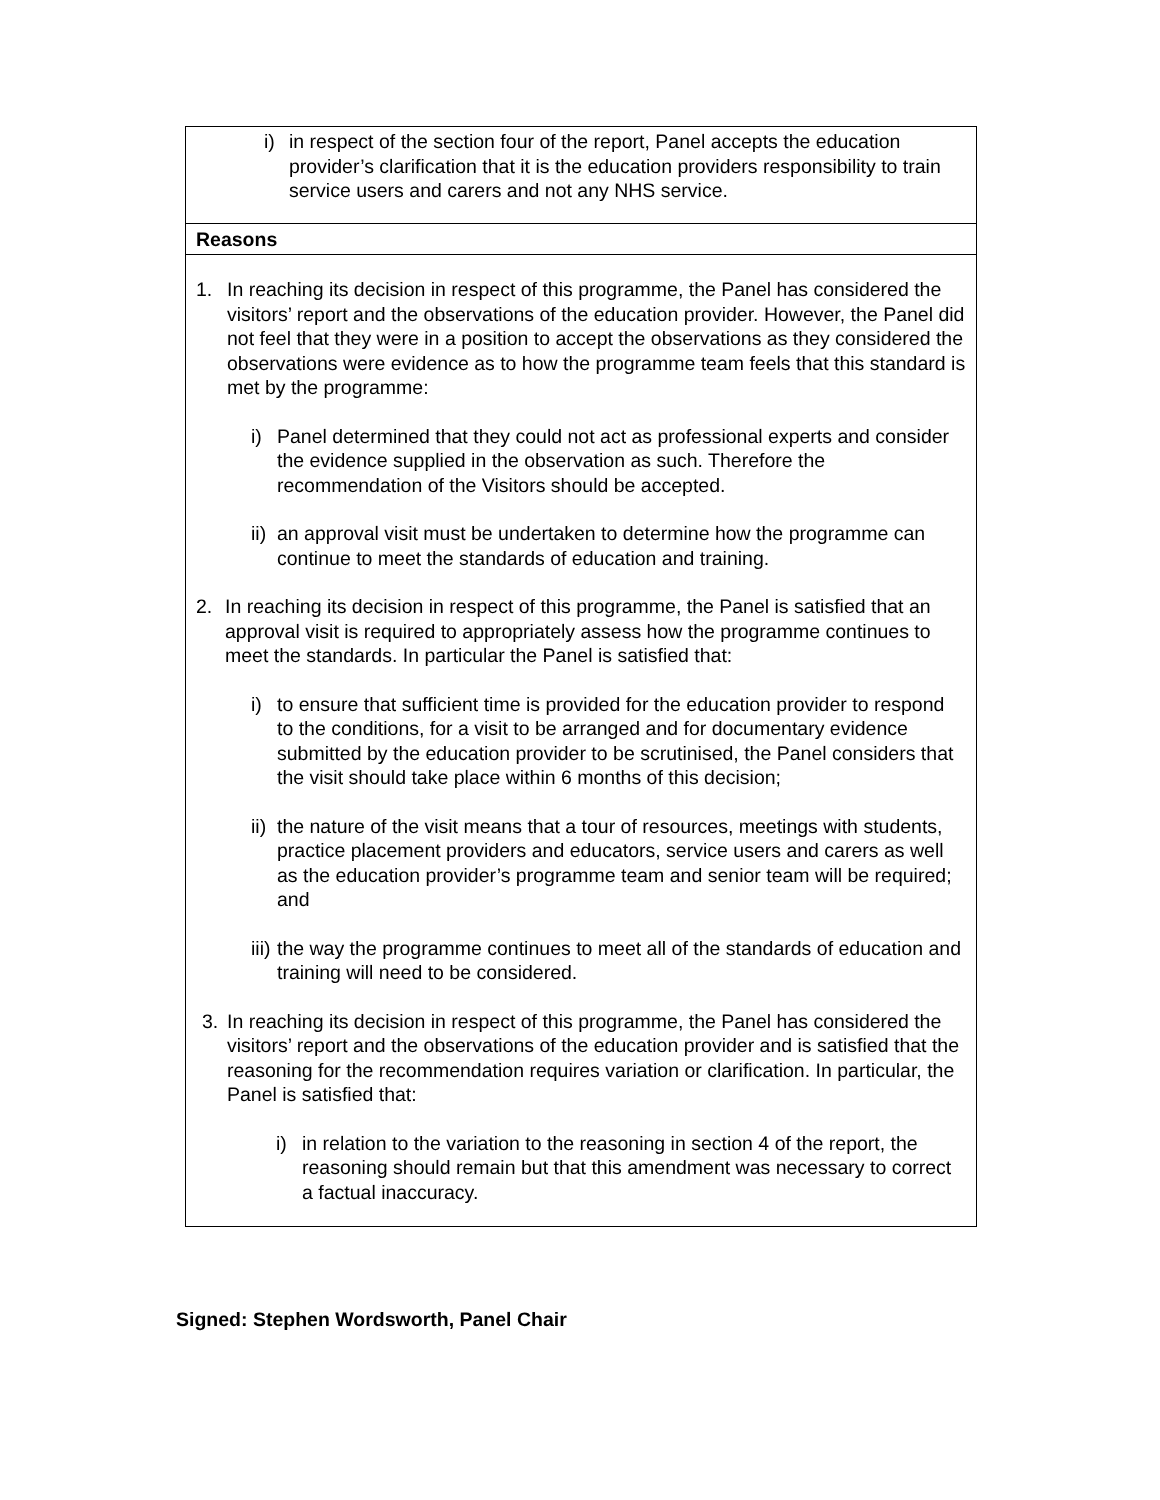| i) in respect of the section four of the report, Panel accepts the education provider’s clarification that it is the education providers responsibility to train service users and carers and not any NHS service. |
| Reasons |
| 1. In reaching its decision in respect of this programme, the Panel has considered the visitors’ report and the observations of the education provider. However, the Panel did not feel that they were in a position to accept the observations as they considered the observations were evidence as to how the programme team feels that this standard is met by the programme: i) Panel determined that they could not act as professional experts and consider the evidence supplied in the observation as such. Therefore the recommendation of the Visitors should be accepted. ii) an approval visit must be undertaken to determine how the programme can continue to meet the standards of education and training. 2. In reaching its decision in respect of this programme, the Panel is satisfied that an approval visit is required to appropriately assess how the programme continues to meet the standards. In particular the Panel is satisfied that: i) to ensure that sufficient time is provided for the education provider to respond to the conditions, for a visit to be arranged and for documentary evidence submitted by the education provider to be scrutinised, the Panel considers that the visit should take place within 6 months of this decision; ii) the nature of the visit means that a tour of resources, meetings with students, practice placement providers and educators, service users and carers as well as the education provider’s programme team and senior team will be required; and iii) the way the programme continues to meet all of the standards of education and training will need to be considered. 3. In reaching its decision in respect of this programme, the Panel has considered the visitors’ report and the observations of the education provider and is satisfied that the reasoning for the recommendation requires variation or clarification. In particular, the Panel is satisfied that: i) in relation to the variation to the reasoning in section 4 of the report, the reasoning should remain but that this amendment was necessary to correct a factual inaccuracy. |
Signed: Stephen Wordsworth, Panel Chair